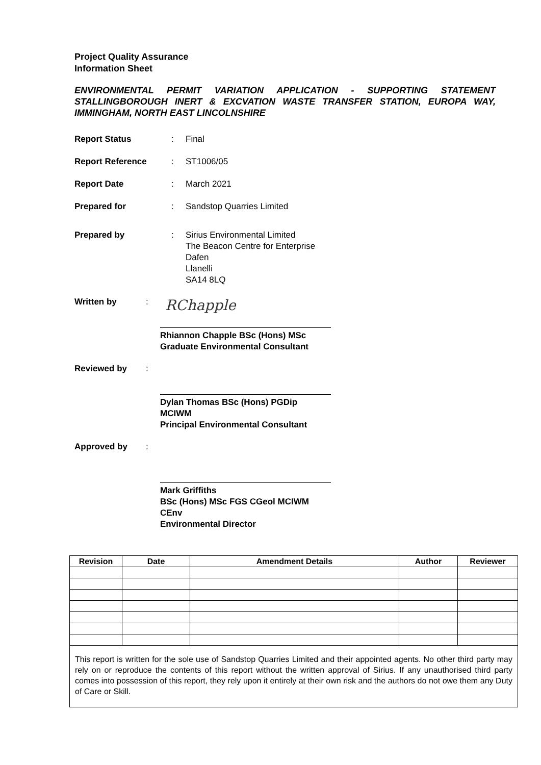Project Quality Assurance
Information Sheet
ENVIRONMENTAL PERMIT VARIATION APPLICATION - SUPPORTING STATEMENT STALLINGBOROUGH INERT & EXCVATION WASTE TRANSFER STATION, EUROPA WAY, IMMINGHAM, NORTH EAST LINCOLNSHIRE
Report Status : Final
Report Reference : ST1006/05
Report Date : March 2021
Prepared for : Sandstop Quarries Limited
Prepared by : Sirius Environmental Limited
The Beacon Centre for Enterprise
Dafen
Llanelli
SA14 8LQ
Written by :
RChapple
Rhiannon Chapple BSc (Hons) MSc
Graduate Environmental Consultant
Reviewed by :
Dylan Thomas BSc (Hons) PGDip MCIWM
Principal Environmental Consultant
Approved by :
Mark Griffiths
BSc (Hons) MSc FGS CGeol MCIWM CEnv
Environmental Director
| Revision | Date | Amendment Details | Author | Reviewer |
| --- | --- | --- | --- | --- |
| This report is written for the sole use of Sandstop Quarries Limited and their appointed agents. No other third party may rely on or reproduce the contents of this report without the written approval of Sirius. If any unauthorised third party comes into possession of this report, they rely upon it entirely at their own risk and the authors do not owe them any Duty of Care or Skill. | | | | |